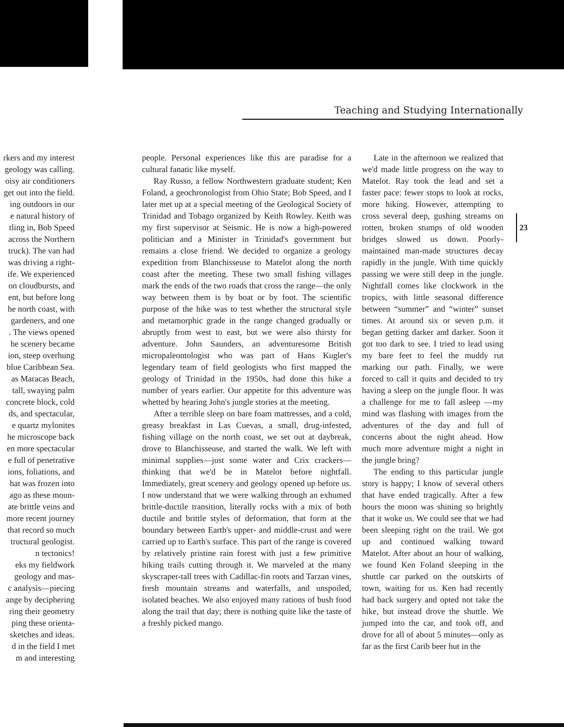Teaching and Studying Internationally
rkers and my interest
geology was calling.
oisy air conditioners
get out into the field.
ing outdoors in our
e natural history of
tling in, Bob Speed
across the Northern
truck). The van had
was driving a right-
ife. We experienced
on cloudbursts, and
ent, but before long
he north coast, with
gardeners, and one
. The views opened
he scenery became
ion, steep overhung
blue Caribbean Sea.
as Maracas Beach,
tall, swaying palm
concrete block, cold
ds, and spectacular,
e quartz mylonites
he microscope back
en more spectacular
e full of penetrative
ions, foliations, and
hat was frozen into
ago as these moun-
ate brittle veins and
more recent journey
that record so much
tructural geologist.
n tectonics!
eks my fieldwork
geology and mas-
c analysis—piecing
ange by deciphering
ring their geometry
ping these orienta-
sketches and ideas.
d in the field I met
m and interesting
people. Personal experiences like this are paradise for a cultural fanatic like myself.
Ray Russo, a fellow Northwestern graduate student; Ken Foland, a geochronologist from Ohio State; Bob Speed, and I later met up at a special meeting of the Geological Society of Trinidad and Tobago organized by Keith Rowley. Keith was my first supervisor at Seismic. He is now a high-powered politician and a Minister in Trinidad's government but remains a close friend. We decided to organize a geology expedition from Blanchisseuse to Matelot along the north coast after the meeting. These two small fishing villages mark the ends of the two roads that cross the range—the only way between them is by boat or by foot. The scientific purpose of the hike was to test whether the structural style and metamorphic grade in the range changed gradually or abruptly from west to east, but we were also thirsty for adventure. John Saunders, an adventuresome British micropaleontologist who was part of Hans Kugler's legendary team of field geologists who first mapped the geology of Trinidad in the 1950s, had done this hike a number of years earlier. Our appetite for this adventure was whetted by hearing John's jungle stories at the meeting.
After a terrible sleep on bare foam mattresses, and a cold, greasy breakfast in Las Cuevas, a small, drug-infested, fishing village on the north coast, we set out at daybreak, drove to Blanchisseuse, and started the walk. We left with minimal supplies—just some water and Crix crackers—thinking that we'd be in Matelot before nightfall. Immediately, great scenery and geology opened up before us. I now understand that we were walking through an exhumed brittle-ductile transition, literally rocks with a mix of both ductile and brittle styles of deformation, that form at the boundary between Earth's upper- and middle-crust and were carried up to Earth's surface. This part of the range is covered by relatively pristine rain forest with just a few primitive hiking trails cutting through it. We marveled at the many skyscraper-tall trees with Cadillac-fin roots and Tarzan vines, fresh mountain streams and waterfalls, and unspoiled, isolated beaches. We also enjoyed many rations of bush food along the trail that day; there is nothing quite like the taste of a freshly picked mango.
Late in the afternoon we realized that we'd made little progress on the way to Matelot. Ray took the lead and set a faster pace: fewer stops to look at rocks, more hiking. However, attempting to cross several deep, gushing streams on rotten, broken stumps of old wooden bridges slowed us down. Poorly-maintained man-made structures decay rapidly in the jungle. With time quickly passing we were still deep in the jungle. Nightfall comes like clockwork in the tropics, with little seasonal difference between “summer” and “winter” sunset times. At around six or seven p.m. it began getting darker and darker. Soon it got too dark to see. I tried to lead using my bare feet to feel the muddy rut marking our path. Finally, we were forced to call it quits and decided to try having a sleep on the jungle floor. It was a challenge for me to fall asleep —my mind was flashing with images from the adventures of the day and full of concerns about the night ahead. How much more adventure might a night in the jungle bring?
The ending to this particular jungle story is happy; I know of several others that have ended tragically. After a few hours the moon was shining so brightly that it woke us. We could see that we had been sleeping right on the trail. We got up and continued walking toward Matelot. After about an hour of walking, we found Ken Foland sleeping in the shuttle car parked on the outskirts of town, waiting for us. Ken had recently had back surgery and opted not take the hike, but instead drove the shuttle. We jumped into the car, and took off, and drove for all of about 5 minutes—only as far as the first Carib beer hut in the
23